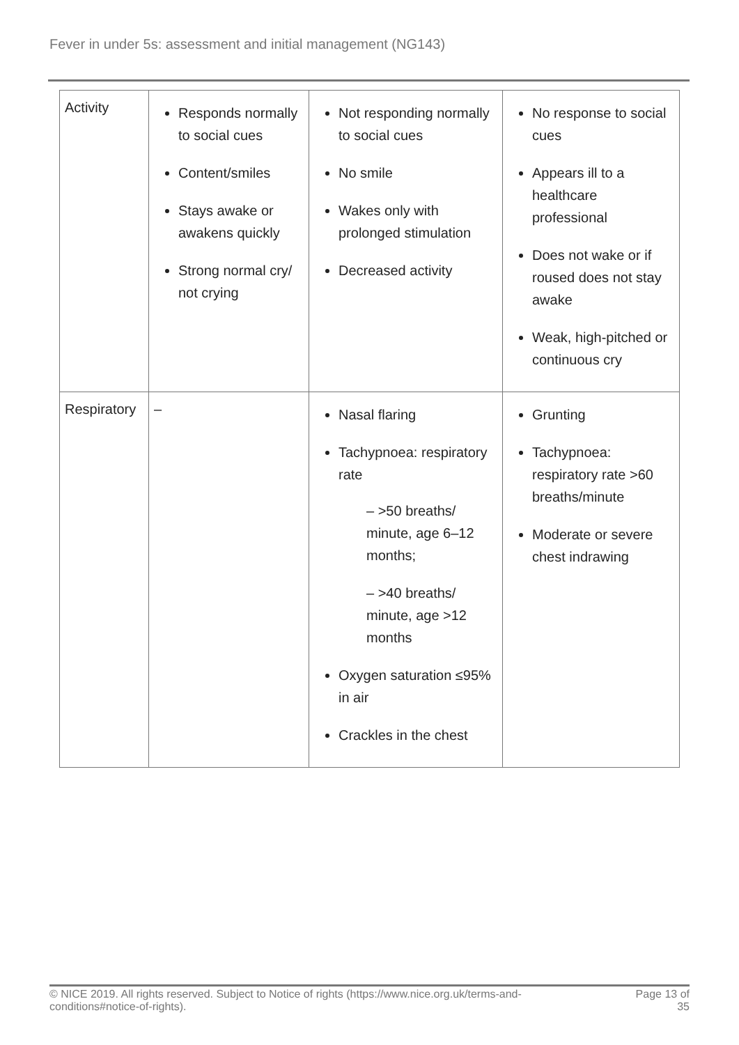Fever in under 5s: assessment and initial management (NG143)
| Activity | Responds normally to social cues Content/smiles Stays awake or awakens quickly Strong normal cry/ not crying | Not responding normally to social cues No smile Wakes only with prolonged stimulation Decreased activity | No response to social cues Appears ill to a healthcare professional Does not wake or if roused does not stay awake Weak, high-pitched or continuous cry |
| Respiratory | – | Nasal flaring Tachypnoea: respiratory rate – >50 breaths/ minute, age 6–12 months; – >40 breaths/ minute, age >12 months Oxygen saturation ≤95% in air Crackles in the chest | Grunting Tachypnoea: respiratory rate >60 breaths/minute Moderate or severe chest indrawing |
© NICE 2019. All rights reserved. Subject to Notice of rights (https://www.nice.org.uk/terms-and-
conditions#notice-of-rights). Page 13 of
35